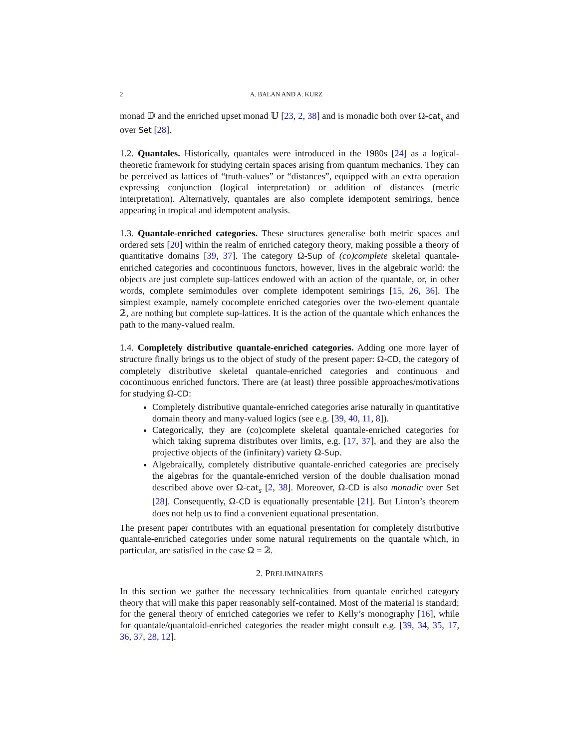2 A. BALAN AND A. KURZ
monad 𝔻 and the enriched upset monad 𝕌 [23, 2, 38] and is monadic both over Ω-cat<sub>s</sub> and over Set [28].
1.2. Quantales. Historically, quantales were introduced in the 1980s [24] as a logical-theoretic framework for studying certain spaces arising from quantum mechanics. They can be perceived as lattices of “truth-values” or “distances”, equipped with an extra operation expressing conjunction (logical interpretation) or addition of distances (metric interpretation). Alternatively, quantales are also complete idempotent semirings, hence appearing in tropical and idempotent analysis.
1.3. Quantale-enriched categories. These structures generalise both metric spaces and ordered sets [20] within the realm of enriched category theory, making possible a theory of quantitative domains [39, 37]. The category Ω-Sup of (co)complete skeletal quantale-enriched categories and cocontinuous functors, however, lives in the algebraic world: the objects are just complete sup-lattices endowed with an action of the quantale, or, in other words, complete semimodules over complete idempotent semirings [15, 26, 36]. The simplest example, namely cocomplete enriched categories over the two-element quantale 𝟚, are nothing but complete sup-lattices. It is the action of the quantale which enhances the path to the many-valued realm.
1.4. Completely distributive quantale-enriched categories. Adding one more layer of structure finally brings us to the object of study of the present paper: Ω-CD, the category of completely distributive skeletal quantale-enriched categories and continuous and cocontinuous enriched functors. There are (at least) three possible approaches/motivations for studying Ω-CD:
Completely distributive quantale-enriched categories arise naturally in quantitative domain theory and many-valued logics (see e.g. [39, 40, 11, 8]).
Categorically, they are (co)complete skeletal quantale-enriched categories for which taking suprema distributes over limits, e.g. [17, 37], and they are also the projective objects of the (infinitary) variety Ω-Sup.
Algebraically, completely distributive quantale-enriched categories are precisely the algebras for the quantale-enriched version of the double dualisation monad described above over Ω-cat<sub>s</sub> [2, 38]. Moreover, Ω-CD is also monadic over Set [28]. Consequently, Ω-CD is equationally presentable [21]. But Linton’s theorem does not help us to find a convenient equational presentation.
The present paper contributes with an equational presentation for completely distributive quantale-enriched categories under some natural requirements on the quantale which, in particular, are satisfied in the case Ω = 𝟚.
2. PRELIMINAIRES
In this section we gather the necessary technicalities from quantale enriched category theory that will make this paper reasonably self-contained. Most of the material is standard; for the general theory of enriched categories we refer to Kelly’s monography [16], while for quantale/quantaloid-enriched categories the reader might consult e.g. [39, 34, 35, 17, 36, 37, 28, 12].